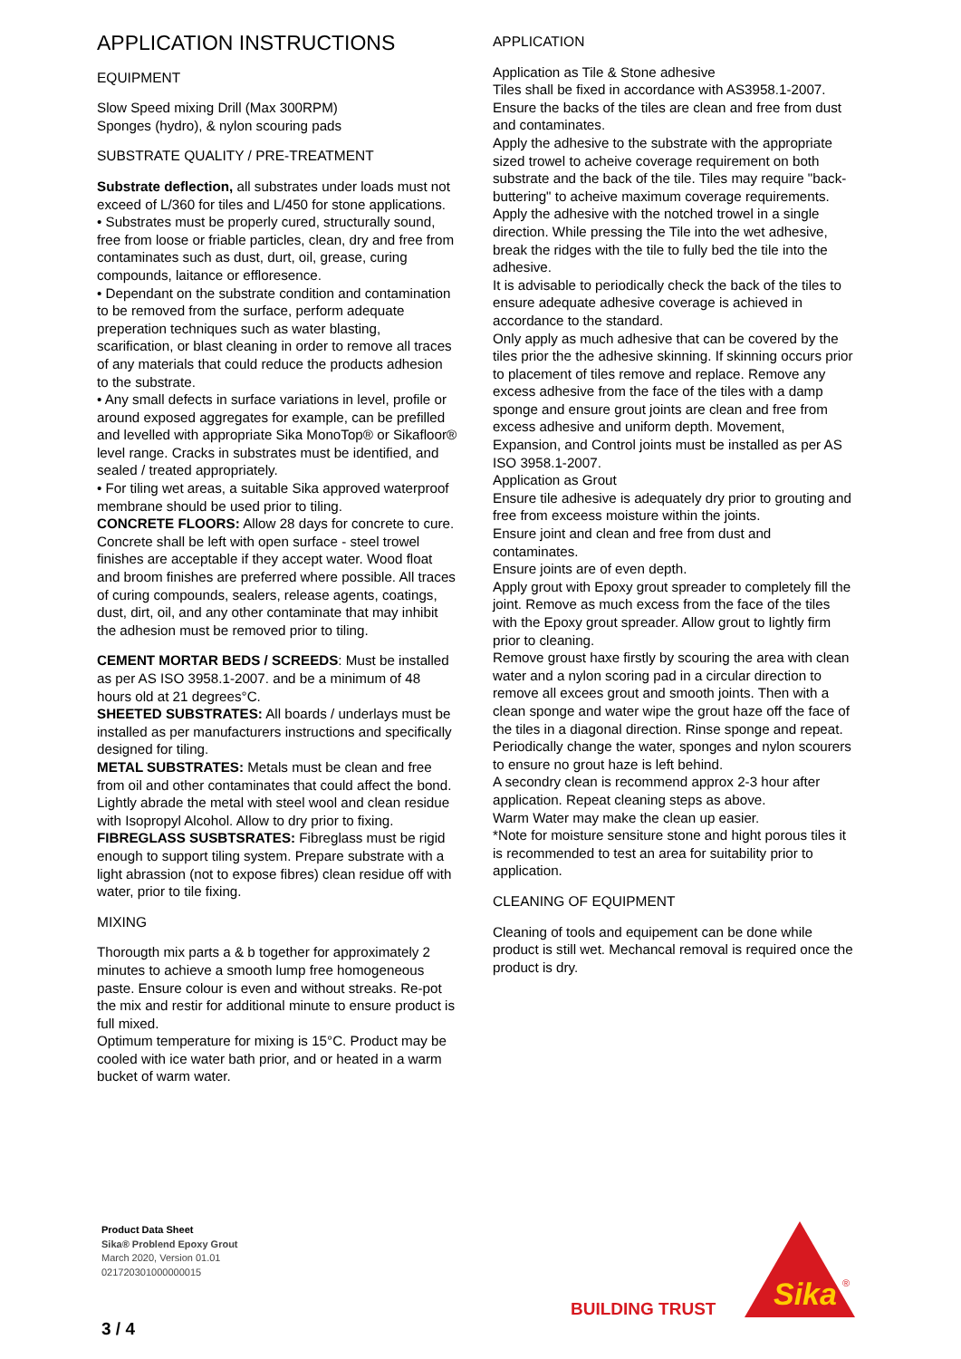APPLICATION INSTRUCTIONS
EQUIPMENT
Slow Speed mixing Drill (Max 300RPM)
Sponges (hydro), & nylon scouring pads
SUBSTRATE QUALITY / PRE-TREATMENT
Substrate deflection, all substrates under loads must not exceed of L/360 for tiles and L/450 for stone applications.
• Substrates must be properly cured, structurally sound, free from loose or friable particles, clean, dry and free from contaminates such as dust, durt, oil, grease, curing compounds, laitance or effloresence.
• Dependant on the substrate condition and contamination to be removed from the surface, perform adequate preperation techniques such as water blasting, scarification, or blast cleaning in order to remove all traces of any materials that could reduce the products adhesion to the substrate.
• Any small defects in surface variations in level, profile or around exposed aggregates for example, can be prefilled and levelled with appropriate Sika MonoTop® or Sikafloor® level range. Cracks in substrates must be identified, and sealed / treated appropriately.
• For tiling wet areas, a suitable Sika approved waterproof membrane should be used prior to tiling.
CONCRETE FLOORS: Allow 28 days for concrete to cure. Concrete shall be left with open surface - steel trowel finishes are acceptable if they accept water. Wood float and broom finishes are preferred where possible. All traces of curing compounds, sealers, release agents, coatings, dust, dirt, oil, and any other contaminate that may inhibit the adhesion must be removed prior to tiling.
CEMENT MORTAR BEDS / SCREEDS: Must be installed as per AS ISO 3958.1-2007. and be a minimum of 48 hours old at 21 degrees°C.
SHEETED SUBSTRATES: All boards / underlays must be installed as per manufacturers instructions and specifically designed for tiling.
METAL SUBSTRATES: Metals must be clean and free from oil and other contaminates that could affect the bond. Lightly abrade the metal with steel wool and clean residue with Isopropyl Alcohol. Allow to dry prior to fixing.
FIBREGLASS SUSBTSRATES: Fibreglass must be rigid enough to support tiling system. Prepare substrate with a light abrassion (not to expose fibres) clean residue off with water, prior to tile fixing.
MIXING
Thorougth mix parts a & b together for approximately 2 minutes to achieve a smooth lump free homogeneous paste. Ensure colour is even and without streaks. Re-pot the mix and restir for additional minute to ensure product is full mixed.
Optimum temperature for mixing is 15°C. Product may be cooled with ice water bath prior, and or heated in a warm bucket of warm water.
APPLICATION
Application as Tile & Stone adhesive
Tiles shall be fixed in accordance with AS3958.1-2007. Ensure the backs of the tiles are clean and free from dust and contaminates.
Apply the adhesive to the substrate with the appropriate sized trowel to acheive coverage requirement on both substrate and the back of the tile. Tiles may require "back-buttering" to acheive maximum coverage requirements.
Apply the adhesive with the notched trowel in a single direction. While pressing the Tile into the wet adhesive, break the ridges with the tile to fully bed the tile into the adhesive.
It is advisable to periodically check the back of the tiles to ensure adequate adhesive coverage is achieved in accordance to the standard.
Only apply as much adhesive that can be covered by the tiles prior the the adhesive skinning. If skinning occurs prior to placement of tiles remove and replace. Remove any excess adhesive from the face of the tiles with a damp sponge and ensure grout joints are clean and free from excess adhesive and uniform depth. Movement, Expansion, and Control joints must be installed as per AS ISO 3958.1-2007.
Application as Grout
Ensure tile adhesive is adequately dry prior to grouting and free from exceess moisture within the joints.
Ensure joint and clean and free from dust and contaminates.
Ensure joints are of even depth.
Apply grout with Epoxy grout spreader to completely fill the joint. Remove as much excess from the face of the tiles with the Epoxy grout spreader. Allow grout to lightly firm prior to cleaning.
Remove groust haxe firstly by scouring the area with clean water and a nylon scoring pad in a circular direction to remove all excees grout and smooth joints. Then with a clean sponge and water wipe the grout haze off the face of the tiles in a diagonal direction. Rinse sponge and repeat. Periodically change the water, sponges and nylon scourers to ensure no grout haze is left behind.
A secondry clean is recommend approx 2-3 hour after application. Repeat cleaning steps as above.
Warm Water may make the clean up easier.
*Note for moisture sensiture stone and hight porous tiles it is recommended to test an area for suitability prior to application.
CLEANING OF EQUIPMENT
Cleaning of tools and equipement can be done while product is still wet. Mechancal removal is required once the product is dry.
Product Data Sheet
Sika® Problend Epoxy Grout
March 2020, Version 01.01
021720301000000015
BUILDING TRUST
Sika
®
3 / 4